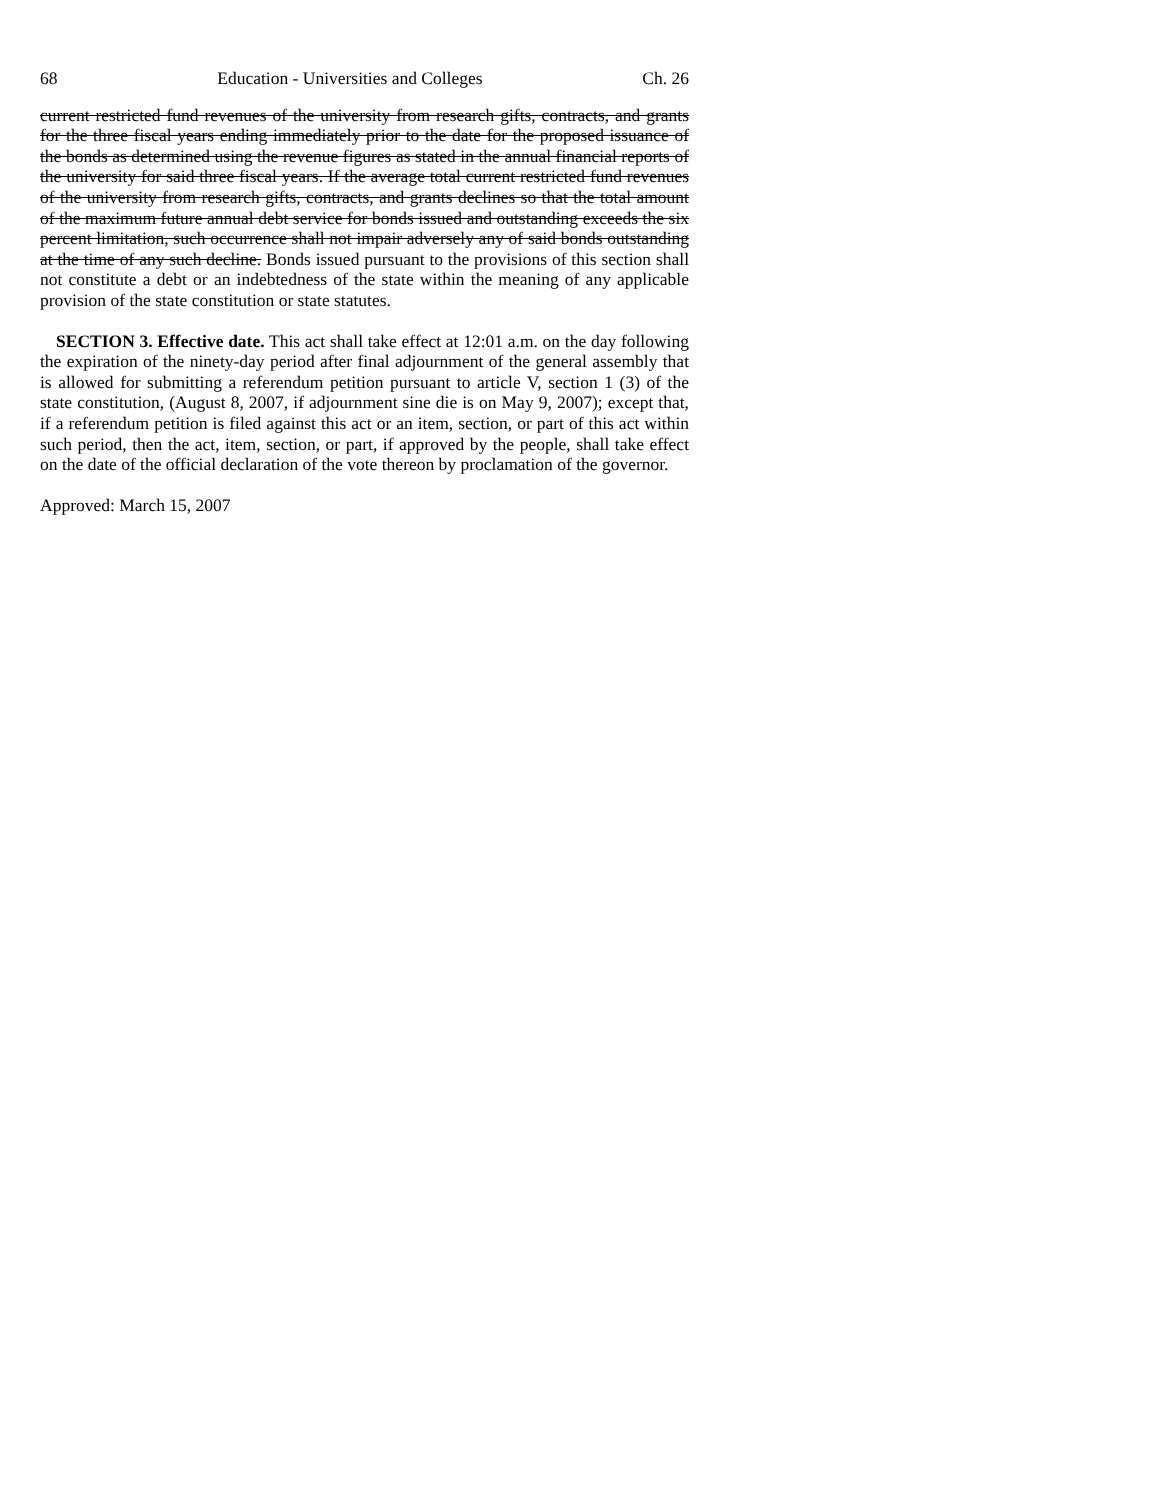68 Education - Universities and Colleges Ch. 26
current restricted fund revenues of the university from research gifts, contracts, and grants for the three fiscal years ending immediately prior to the date for the proposed issuance of the bonds as determined using the revenue figures as stated in the annual financial reports of the university for said three fiscal years. If the average total current restricted fund revenues of the university from research gifts, contracts, and grants declines so that the total amount of the maximum future annual debt service for bonds issued and outstanding exceeds the six percent limitation, such occurrence shall not impair adversely any of said bonds outstanding at the time of any such decline. Bonds issued pursuant to the provisions of this section shall not constitute a debt or an indebtedness of the state within the meaning of any applicable provision of the state constitution or state statutes.
SECTION 3. Effective date. This act shall take effect at 12:01 a.m. on the day following the expiration of the ninety-day period after final adjournment of the general assembly that is allowed for submitting a referendum petition pursuant to article V, section 1 (3) of the state constitution, (August 8, 2007, if adjournment sine die is on May 9, 2007); except that, if a referendum petition is filed against this act or an item, section, or part of this act within such period, then the act, item, section, or part, if approved by the people, shall take effect on the date of the official declaration of the vote thereon by proclamation of the governor.
Approved: March 15, 2007